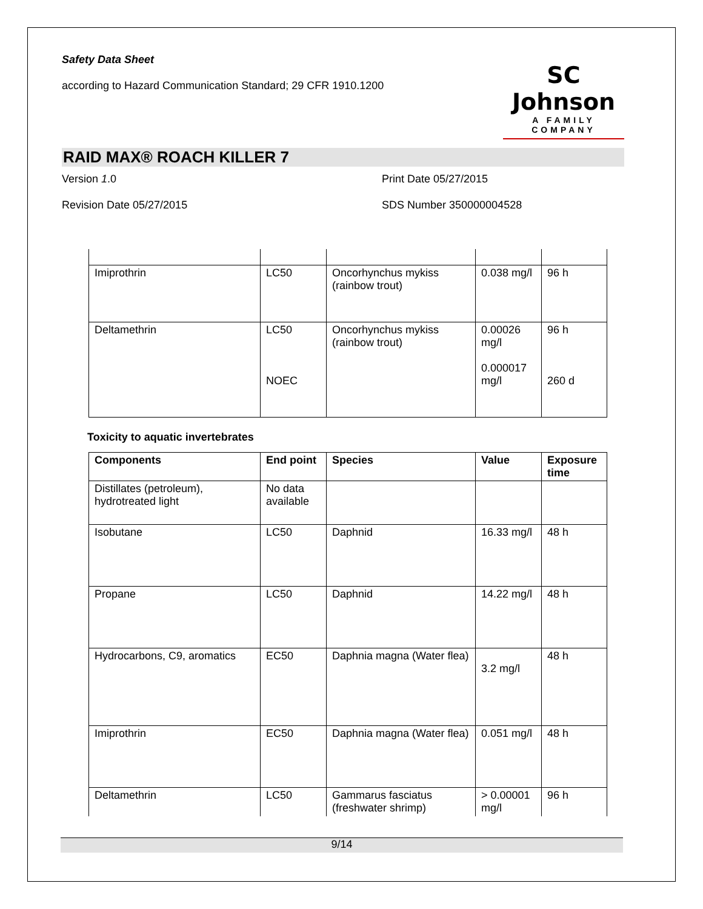Safety Data Sheet
according to Hazard Communication Standard; 29 CFR 1910.1200
SC Johnson
A FAMILY COMPANY
RAID MAX® ROACH KILLER 7
Version 1.0
Print Date 05/27/2015
Revision Date 05/27/2015
SDS Number 350000004528
| Imiprothrin | LC50 | Oncorhynchus mykiss (rainbow trout) | 0.038 mg/l | 96 h |
| Deltamethrin | LC50 NOEC | Oncorhynchus mykiss (rainbow trout) | 0.00026 mg/l 0.000017 mg/l | 96 h 260 d |
Toxicity to aquatic invertebrates
| Components | End point | Species | Value | Exposure time |
| --- | --- | --- | --- | --- |
| Distillates (petroleum), hydrotreated light | No data available | | | |
| Isobutane | LC50 | Daphnid | 16.33 mg/l | 48 h |
| Propane | LC50 | Daphnid | 14.22 mg/l | 48 h |
| Hydrocarbons, C9, aromatics | EC50 | Daphnia magna (Water flea) | 3.2 mg/l | 48 h |
| Imiprothrin | EC50 | Daphnia magna (Water flea) | 0.051 mg/l | 48 h |
| Deltamethrin | LC50 | Gammarus fasciatus (freshwater shrimp) | > 0.00001 mg/l | 96 h |
9/14